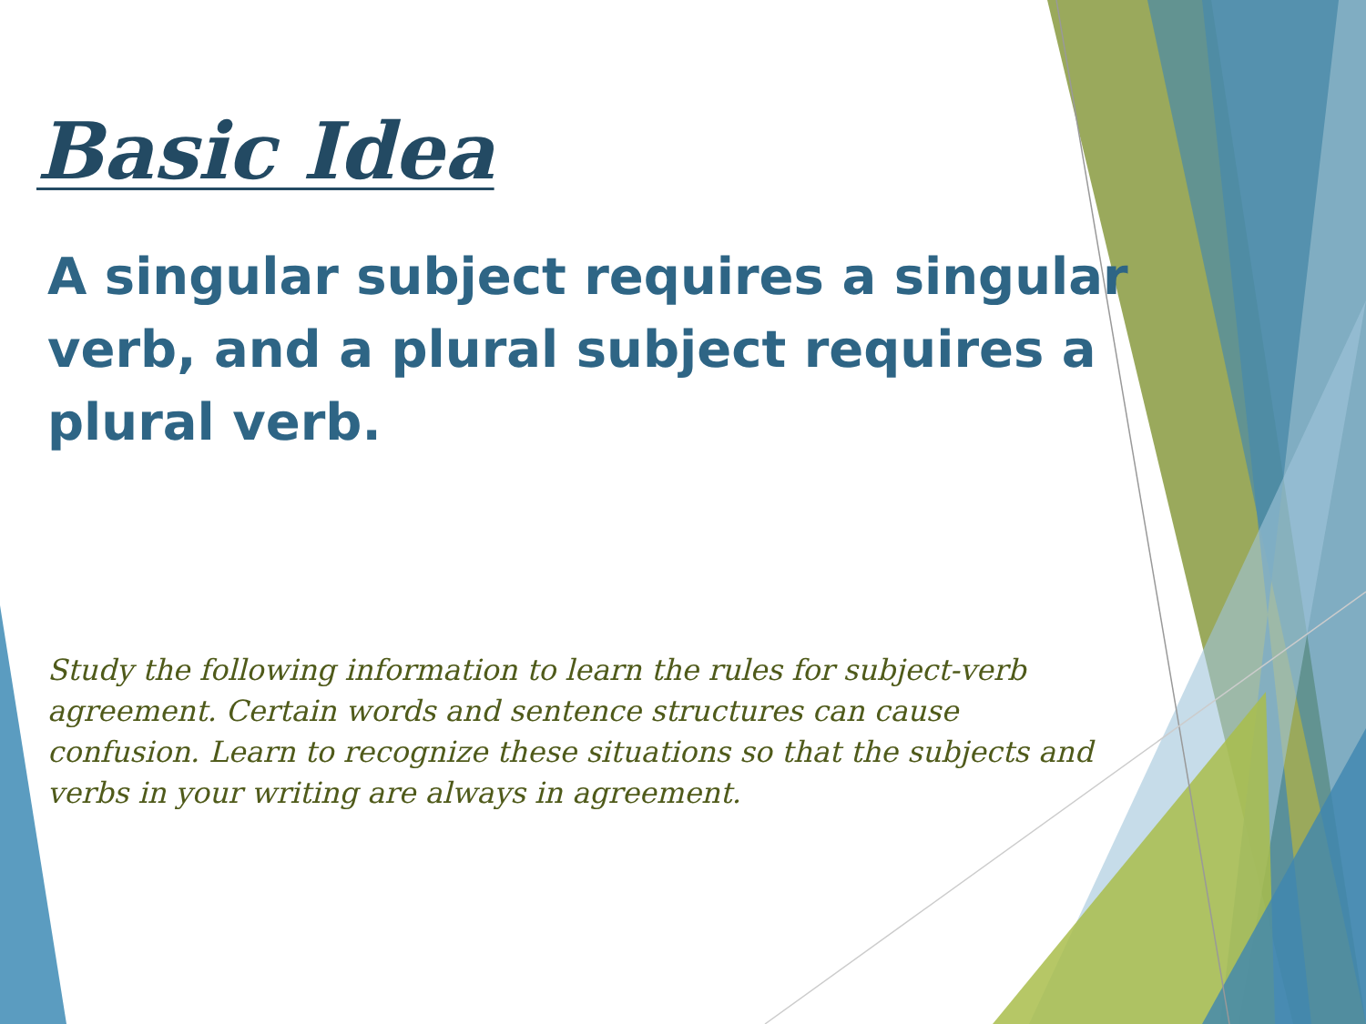Basic Idea
A singular subject requires a singular verb, and a plural subject requires a plural verb.
Study the following information to learn the rules for subject-verb agreement. Certain words and sentence structures can cause confusion. Learn to recognize these situations so that the subjects and verbs in your writing are always in agreement.